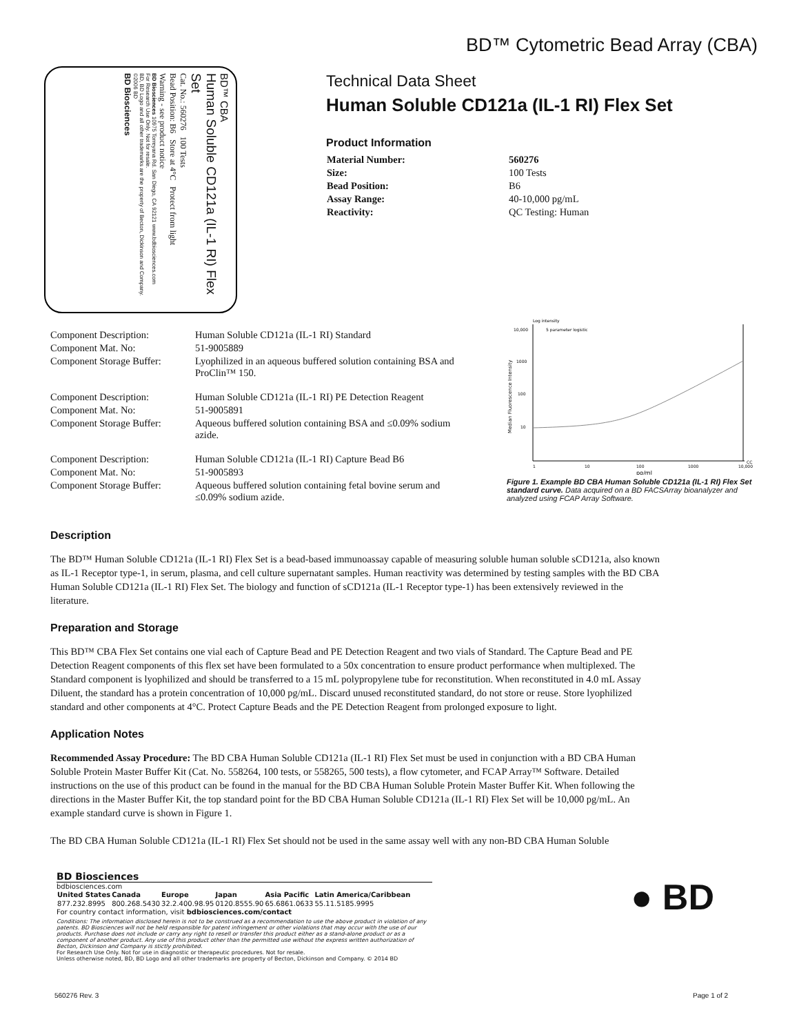BD™ Cytometric Bead Array (CBA)
BD™ CBA
Human Soluble CD121a (IL-1 RI) Flex Set
Cat. No.: 560276 100 Tests
Bead Position: B6 Store at 4°C Protect from light
Warning - see product notice
BD Biosciences 10975 Torreyana Rd. San Diego, CA 92121 www.bdbiosciences.com
For Research Use Only. Not for resale.
BD, BD Logo and all other trademarks are the property of Becton, Dickinson and Company. ©2006 BD
BD Biosciences
Technical Data Sheet
Human Soluble CD121a (IL-1 RI) Flex Set
Product Information
| Material Number: | 560276 |
| Size: | 100 Tests |
| Bead Position: | B6 |
| Assay Range: | 40-10,000 pg/mL |
| Reactivity: | QC Testing: Human |
| Component Description: | Human Soluble CD121a (IL-1 RI) Standard |
| Component Mat. No: | 51-9005889 |
| Component Storage Buffer: | Lyophilized in an aqueous buffered solution containing BSA and ProClin™ 150. |
| Component Description: | Human Soluble CD121a (IL-1 RI) PE Detection Reagent |
| Component Mat. No: | 51-9005891 |
| Component Storage Buffer: | Aqueous buffered solution containing BSA and ≤0.09% sodium azide. |
| Component Description: | Human Soluble CD121a (IL-1 RI) Capture Bead B6 |
| Component Mat. No: | 51-9005893 |
| Component Storage Buffer: | Aqueous buffered solution containing fetal bovine serum and ≤0.09% sodium azide. |
Log intensity
5 parameter logistic
10,000
1000
100
10
1
10
100
1000
10,000
CC
pg/ml
Median Fluorescence Intensity
Figure 1. Example BD CBA Human Soluble CD121a (IL-1 RI) Flex Set standard curve. Data acquired on a BD FACSArray bioanalyzer and analyzed using FCAP Array Software.
Description
The BD™ Human Soluble CD121a (IL-1 RI) Flex Set is a bead-based immunoassay capable of measuring soluble human soluble sCD121a, also known as IL-1 Receptor type-1, in serum, plasma, and cell culture supernatant samples. Human reactivity was determined by testing samples with the BD CBA Human Soluble CD121a (IL-1 RI) Flex Set. The biology and function of sCD121a (IL-1 Receptor type-1) has been extensively reviewed in the literature.
Preparation and Storage
This BD™ CBA Flex Set contains one vial each of Capture Bead and PE Detection Reagent and two vials of Standard. The Capture Bead and PE Detection Reagent components of this flex set have been formulated to a 50x concentration to ensure product performance when multiplexed. The Standard component is lyophilized and should be transferred to a 15 mL polypropylene tube for reconstitution. When reconstituted in 4.0 mL Assay Diluent, the standard has a protein concentration of 10,000 pg/mL. Discard unused reconstituted standard, do not store or reuse. Store lyophilized standard and other components at 4°C. Protect Capture Beads and the PE Detection Reagent from prolonged exposure to light.
Application Notes
Recommended Assay Procedure: The BD CBA Human Soluble CD121a (IL-1 RI) Flex Set must be used in conjunction with a BD CBA Human Soluble Protein Master Buffer Kit (Cat. No. 558264, 100 tests, or 558265, 500 tests), a flow cytometer, and FCAP Array™ Software. Detailed instructions on the use of this product can be found in the manual for the BD CBA Human Soluble Protein Master Buffer Kit. When following the directions in the Master Buffer Kit, the top standard point for the BD CBA Human Soluble CD121a (IL-1 RI) Flex Set will be 10,000 pg/mL. An example standard curve is shown in Figure 1.
The BD CBA Human Soluble CD121a (IL-1 RI) Flex Set should not be used in the same assay well with any non-BD CBA Human Soluble
BD Biosciences
bdbiosciences.com
| United States | Canada | Europe | Japan | Asia Pacific | Latin America/Caribbean |
| --- | --- | --- | --- | --- | --- |
| 877.232.8995 | 800.268.5430 | 32.2.400.98.95 | 0120.8555.90 | 65.6861.0633 | 55.11.5185.9995 |
For country contact information, visit bdbiosciences.com/contact
Conditions: The information disclosed herein is not to be construed as a recommendation to use the above product in violation of any patents. BD Biosciences will not be held responsible for patent infringement or other violations that may occur with the use of our products. Purchase does not include or carry any right to resell or transfer this product either as a stand-alone product or as a component of another product. Any use of this product other than the permitted use without the express written authorization of Becton, Dickinson and Company is stictly prohibited.
For Research Use Only. Not for use in diagnostic or therapeutic procedures. Not for resale.
Unless otherwise noted, BD, BD Logo and all other trademarks are property of Becton, Dickinson and Company. © 2014 BD
● BD
560276 Rev. 3 Page 1 of 2